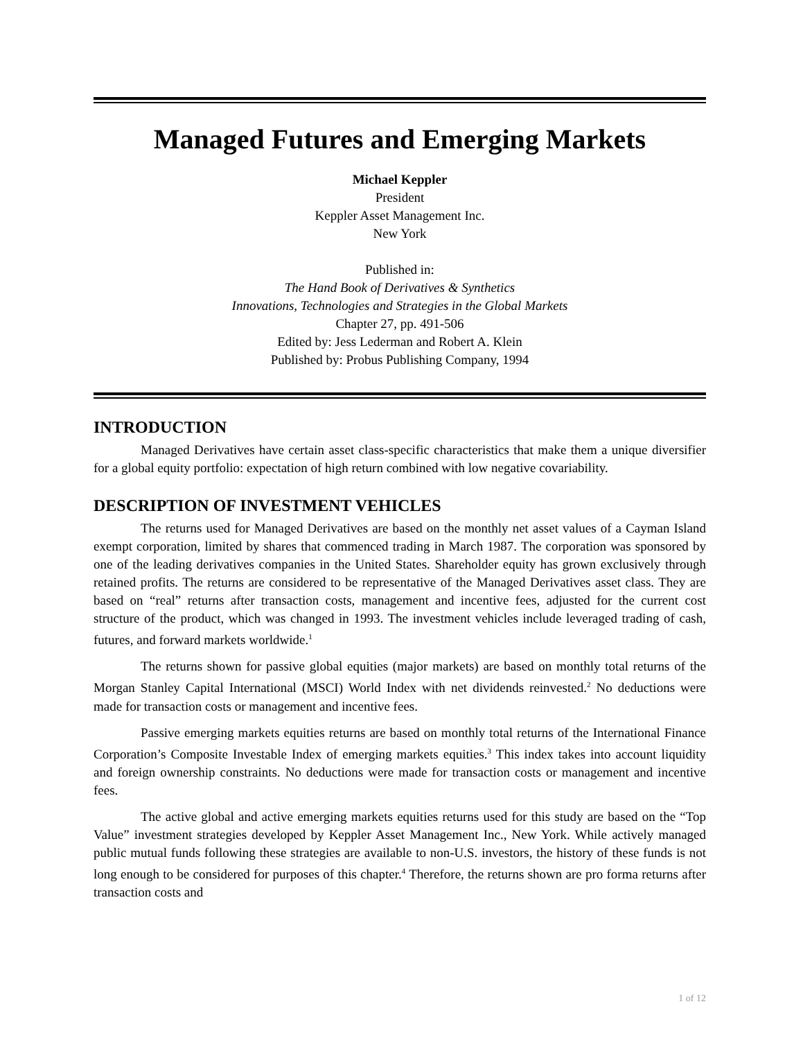Managed Futures and Emerging Markets
Michael Keppler
President
Keppler Asset Management Inc.
New York
Published in:
The Hand Book of Derivatives & Synthetics
Innovations, Technologies and Strategies in the Global Markets
Chapter 27, pp. 491-506
Edited by: Jess Lederman and Robert A. Klein
Published by: Probus Publishing Company, 1994
INTRODUCTION
Managed Derivatives have certain asset class-specific characteristics that make them a unique diversifier for a global equity portfolio: expectation of high return combined with low negative covariability.
DESCRIPTION OF INVESTMENT VEHICLES
The returns used for Managed Derivatives are based on the monthly net asset values of a Cayman Island exempt corporation, limited by shares that commenced trading in March 1987. The corporation was sponsored by one of the leading derivatives companies in the United States. Shareholder equity has grown exclusively through retained profits. The returns are considered to be representative of the Managed Derivatives asset class. They are based on “real” returns after transaction costs, management and incentive fees, adjusted for the current cost structure of the product, which was changed in 1993. The investment vehicles include leveraged trading of cash, futures, and forward markets worldwide.<sup>1</sup>
The returns shown for passive global equities (major markets) are based on monthly total returns of the Morgan Stanley Capital International (MSCI) World Index with net dividends reinvested.<sup>2</sup> No deductions were made for transaction costs or management and incentive fees.
Passive emerging markets equities returns are based on monthly total returns of the International Finance Corporation’s Composite Investable Index of emerging markets equities.<sup>3</sup> This index takes into account liquidity and foreign ownership constraints. No deductions were made for transaction costs or management and incentive fees.
The active global and active emerging markets equities returns used for this study are based on the “Top Value” investment strategies developed by Keppler Asset Management Inc., New York. While actively managed public mutual funds following these strategies are available to non-U.S. investors, the history of these funds is not long enough to be considered for purposes of this chapter.<sup>4</sup> Therefore, the returns shown are pro forma returns after transaction costs and
1 of 12